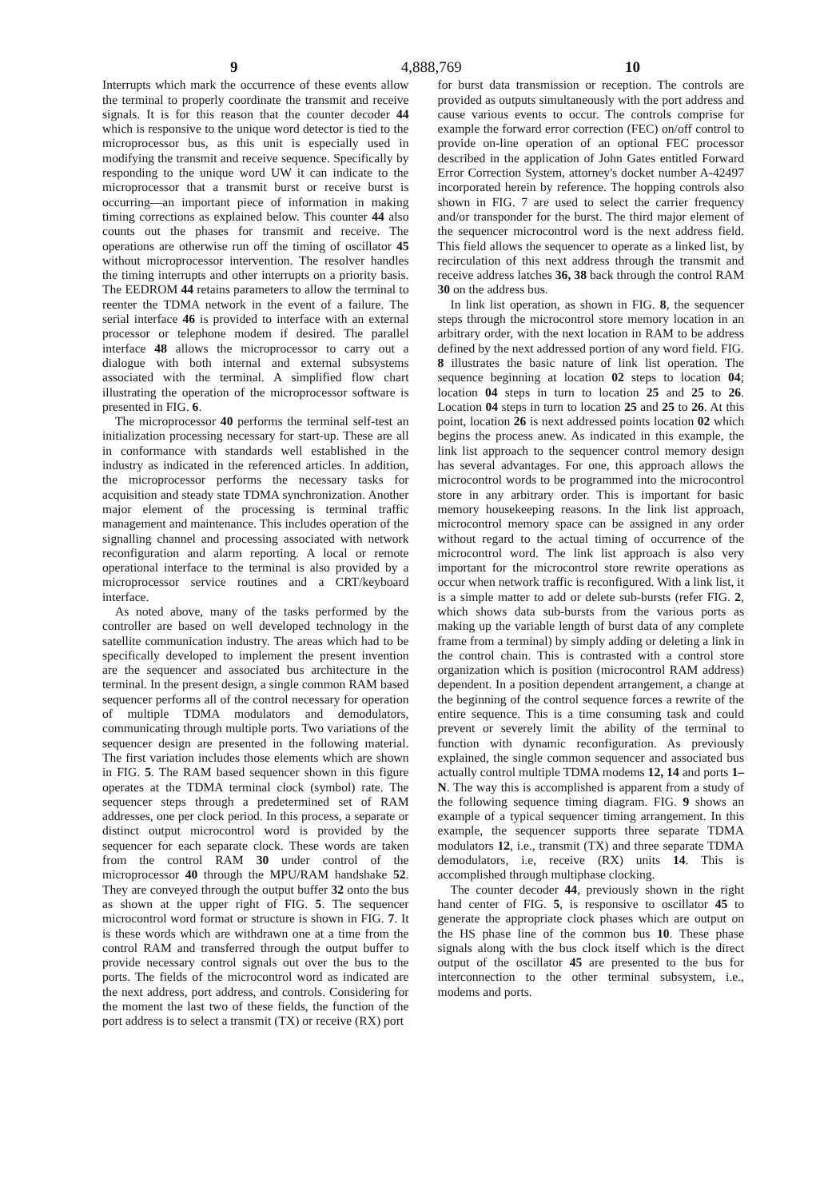9 4,888,769 10
Interrupts which mark the occurrence of these events allow the terminal to properly coordinate the transmit and receive signals. It is for this reason that the counter decoder 44 which is responsive to the unique word detector is tied to the microprocessor bus, as this unit is especially used in modifying the transmit and receive sequence. Specifically by responding to the unique word UW it can indicate to the microprocessor that a transmit burst or receive burst is occurring—an important piece of information in making timing corrections as explained below. This counter 44 also counts out the phases for transmit and receive. The operations are otherwise run off the timing of oscillator 45 without microprocessor intervention. The resolver handles the timing interrupts and other interrupts on a priority basis. The EEDROM 44 retains parameters to allow the terminal to reenter the TDMA network in the event of a failure. The serial interface 46 is provided to interface with an external processor or telephone modem if desired. The parallel interface 48 allows the microprocessor to carry out a dialogue with both internal and external subsystems associated with the terminal. A simplified flow chart illustrating the operation of the microprocessor software is presented in FIG. 6.
The microprocessor 40 performs the terminal self-test an initialization processing necessary for start-up. These are all in conformance with standards well established in the industry as indicated in the referenced articles. In addition, the microprocessor performs the necessary tasks for acquisition and steady state TDMA synchronization. Another major element of the processing is terminal traffic management and maintenance. This includes operation of the signalling channel and processing associated with network reconfiguration and alarm reporting. A local or remote operational interface to the terminal is also provided by a microprocessor service routines and a CRT/keyboard interface.
As noted above, many of the tasks performed by the controller are based on well developed technology in the satellite communication industry. The areas which had to be specifically developed to implement the present invention are the sequencer and associated bus architecture in the terminal. In the present design, a single common RAM based sequencer performs all of the control necessary for operation of multiple TDMA modulators and demodulators, communicating through multiple ports. Two variations of the sequencer design are presented in the following material. The first variation includes those elements which are shown in FIG. 5. The RAM based sequencer shown in this figure operates at the TDMA terminal clock (symbol) rate. The sequencer steps through a predetermined set of RAM addresses, one per clock period. In this process, a separate or distinct output microcontrol word is provided by the sequencer for each separate clock. These words are taken from the control RAM 30 under control of the microprocessor 40 through the MPU/RAM handshake 52. They are conveyed through the output buffer 32 onto the bus as shown at the upper right of FIG. 5. The sequencer microcontrol word format or structure is shown in FIG. 7. It is these words which are withdrawn one at a time from the control RAM and transferred through the output buffer to provide necessary control signals out over the bus to the ports. The fields of the microcontrol word as indicated are the next address, port address, and controls. Considering for the moment the last two of these fields, the function of the port address is to select a transmit (TX) or receive (RX) port
for burst data transmission or reception. The controls are provided as outputs simultaneously with the port address and cause various events to occur. The controls comprise for example the forward error correction (FEC) on/off control to provide on-line operation of an optional FEC processor described in the application of John Gates entitled Forward Error Correction System, attorney's docket number A-42497 incorporated herein by reference. The hopping controls also shown in FIG. 7 are used to select the carrier frequency and/or transponder for the burst. The third major element of the sequencer microcontrol word is the next address field. This field allows the sequencer to operate as a linked list, by recirculation of this next address through the transmit and receive address latches 36, 38 back through the control RAM 30 on the address bus.
In link list operation, as shown in FIG. 8, the sequencer steps through the microcontrol store memory location in an arbitrary order, with the next location in RAM to be address defined by the next addressed portion of any word field. FIG. 8 illustrates the basic nature of link list operation. The sequence beginning at location 02 steps to location 04; location 04 steps in turn to location 25 and 25 to 26. Location 04 steps in turn to location 25 and 25 to 26. At this point, location 26 is next addressed points location 02 which begins the process anew. As indicated in this example, the link list approach to the sequencer control memory design has several advantages. For one, this approach allows the microcontrol words to be programmed into the microcontrol store in any arbitrary order. This is important for basic memory housekeeping reasons. In the link list approach, microcontrol memory space can be assigned in any order without regard to the actual timing of occurrence of the microcontrol word. The link list approach is also very important for the microcontrol store rewrite operations as occur when network traffic is reconfigured. With a link list, it is a simple matter to add or delete sub-bursts (refer FIG. 2, which shows data sub-bursts from the various ports as making up the variable length of burst data of any complete frame from a terminal) by simply adding or deleting a link in the control chain. This is contrasted with a control store organization which is position (microcontrol RAM address) dependent. In a position dependent arrangement, a change at the beginning of the control sequence forces a rewrite of the entire sequence. This is a time consuming task and could prevent or severely limit the ability of the terminal to function with dynamic reconfiguration. As previously explained, the single common sequencer and associated bus actually control multiple TDMA modems 12, 14 and ports 1–N. The way this is accomplished is apparent from a study of the following sequence timing diagram. FIG. 9 shows an example of a typical sequencer timing arrangement. In this example, the sequencer supports three separate TDMA modulators 12, i.e., transmit (TX) and three separate TDMA demodulators, i.e, receive (RX) units 14. This is accomplished through multiphase clocking.
The counter decoder 44, previously shown in the right hand center of FIG. 5, is responsive to oscillator 45 to generate the appropriate clock phases which are output on the HS phase line of the common bus 10. These phase signals along with the bus clock itself which is the direct output of the oscillator 45 are presented to the bus for interconnection to the other terminal subsystem, i.e., modems and ports.